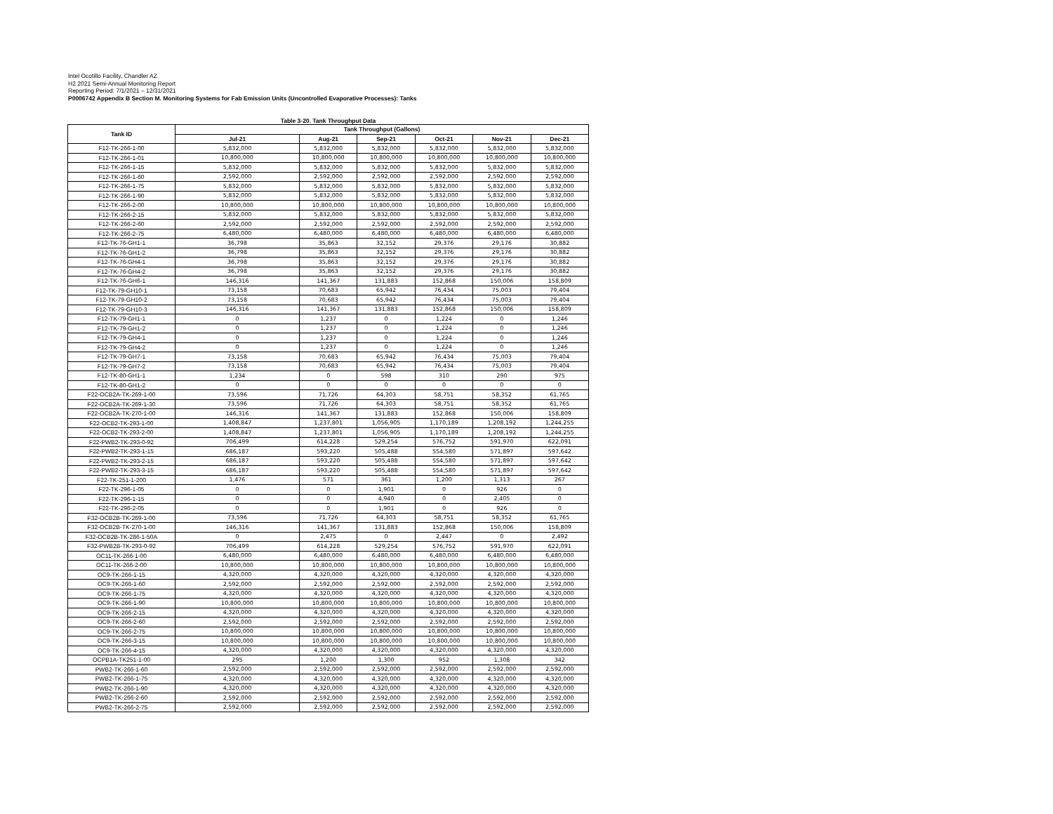Intel Ocotillo Facility, Chandler AZ
H2 2021 Semi-Annual Monitoring Report
Reporting Period: 7/1/2021 – 12/31/2021
P0006742 Appendix B Section M. Monitoring Systems for Fab Emission Units (Uncontrolled Evaporative Processes): Tanks
Table 3-20. Tank Throughput Data
| Tank ID | Tank Throughput (Gallons) | | | | | |
| --- | --- | --- | --- | --- | --- | --- |
| | Jul-21 | Aug-21 | Sep-21 | Oct-21 | Nov-21 | Dec-21 |
| F12-TK-266-1-00 | 5,832,000 | 5,832,000 | 5,832,000 | 5,832,000 | 5,832,000 | 5,832,000 |
| F12-TK-266-1-01 | 10,800,000 | 10,800,000 | 10,800,000 | 10,800,000 | 10,800,000 | 10,800,000 |
| F12-TK-266-1-15 | 5,832,000 | 5,832,000 | 5,832,000 | 5,832,000 | 5,832,000 | 5,832,000 |
| F12-TK-266-1-60 | 2,592,000 | 2,592,000 | 2,592,000 | 2,592,000 | 2,592,000 | 2,592,000 |
| F12-TK-266-1-75 | 5,832,000 | 5,832,000 | 5,832,000 | 5,832,000 | 5,832,000 | 5,832,000 |
| F12-TK-266-1-90 | 5,832,000 | 5,832,000 | 5,832,000 | 5,832,000 | 5,832,000 | 5,832,000 |
| F12-TK-266-2-00 | 10,800,000 | 10,800,000 | 10,800,000 | 10,800,000 | 10,800,000 | 10,800,000 |
| F12-TK-266-2-15 | 5,832,000 | 5,832,000 | 5,832,000 | 5,832,000 | 5,832,000 | 5,832,000 |
| F12-TK-266-2-60 | 2,592,000 | 2,592,000 | 2,592,000 | 2,592,000 | 2,592,000 | 2,592,000 |
| F12-TK-266-2-75 | 6,480,000 | 6,480,000 | 6,480,000 | 6,480,000 | 6,480,000 | 6,480,000 |
| F12-TK-76-GH1-1 | 36,798 | 35,863 | 32,152 | 29,376 | 29,176 | 30,882 |
| F12-TK-76-GH1-2 | 36,798 | 35,863 | 32,152 | 29,376 | 29,176 | 30,882 |
| F12-TK-76-GH4-1 | 36,798 | 35,863 | 32,152 | 29,376 | 29,176 | 30,882 |
| F12-TK-76-GH4-2 | 36,798 | 35,863 | 32,152 | 29,376 | 29,176 | 30,882 |
| F12-TK-76-GH6-1 | 146,316 | 141,367 | 131,883 | 152,868 | 150,006 | 158,809 |
| F12-TK-79-GH10-1 | 73,158 | 70,683 | 65,942 | 76,434 | 75,003 | 79,404 |
| F12-TK-79-GH10-2 | 73,158 | 70,683 | 65,942 | 76,434 | 75,003 | 79,404 |
| F12-TK-79-GH10-3 | 146,316 | 141,367 | 131,883 | 152,868 | 150,006 | 158,809 |
| F12-TK-79-GH1-1 | 0 | 1,237 | 0 | 1,224 | 0 | 1,246 |
| F12-TK-79-GH1-2 | 0 | 1,237 | 0 | 1,224 | 0 | 1,246 |
| F12-TK-79-GH4-1 | 0 | 1,237 | 0 | 1,224 | 0 | 1,246 |
| F12-TK-79-GH4-2 | 0 | 1,237 | 0 | 1,224 | 0 | 1,246 |
| F12-TK-79-GH7-1 | 73,158 | 70,683 | 65,942 | 76,434 | 75,003 | 79,404 |
| F12-TK-79-GH7-2 | 73,158 | 70,683 | 65,942 | 76,434 | 75,003 | 79,404 |
| F12-TK-80-GH1-1 | 1,234 | 0 | 598 | 310 | 290 | 975 |
| F12-TK-80-GH1-2 | 0 | 0 | 0 | 0 | 0 | 0 |
| F22-OCB2A-TK-269-1-00 | 73,596 | 71,726 | 64,303 | 58,751 | 58,352 | 61,765 |
| F22-OCB2A-TK-269-1-30 | 73,596 | 71,726 | 64,303 | 58,751 | 58,352 | 61,765 |
| F22-OCB2A-TK-270-1-00 | 146,316 | 141,367 | 131,883 | 152,868 | 150,006 | 158,809 |
| F22-OCB2-TK-293-1-00 | 1,408,847 | 1,237,801 | 1,056,905 | 1,170,189 | 1,208,192 | 1,244,255 |
| F22-OCB2-TK-293-2-00 | 1,408,847 | 1,237,801 | 1,056,905 | 1,170,189 | 1,208,192 | 1,244,255 |
| F22-PWB2-TK-293-0-92 | 706,499 | 614,228 | 529,254 | 576,752 | 591,970 | 622,091 |
| F22-PWB2-TK-293-1-15 | 686,187 | 593,220 | 505,488 | 554,580 | 571,897 | 597,642 |
| F22-PWB2-TK-293-2-15 | 686,187 | 593,220 | 505,488 | 554,580 | 571,897 | 597,642 |
| F22-PWB2-TK-293-3-15 | 686,187 | 593,220 | 505,488 | 554,580 | 571,897 | 597,642 |
| F22-TK-251-1-200 | 1,476 | 571 | 361 | 1,200 | 1,313 | 267 |
| F22-TK-296-1-05 | 0 | 0 | 1,901 | 0 | 926 | 0 |
| F22-TK-296-1-15 | 0 | 0 | 4,940 | 0 | 2,405 | 0 |
| F22-TK-296-2-05 | 0 | 0 | 1,901 | 0 | 926 | 0 |
| F32-OCB2B-TK-269-1-00 | 73,596 | 71,726 | 64,303 | 58,751 | 58,352 | 61,765 |
| F32-OCB2B-TK-270-1-00 | 146,316 | 141,367 | 131,883 | 152,868 | 150,006 | 158,809 |
| F32-OCB2B-TK-286-1-50A | 0 | 2,475 | 0 | 2,447 | 0 | 2,492 |
| F32-PWB2B-TK-293-0-92 | 706,499 | 614,228 | 529,254 | 576,752 | 591,970 | 622,091 |
| OC11-TK-266-1-00 | 6,480,000 | 6,480,000 | 6,480,000 | 6,480,000 | 6,480,000 | 6,480,000 |
| OC11-TK-266-2-00 | 10,800,000 | 10,800,000 | 10,800,000 | 10,800,000 | 10,800,000 | 10,800,000 |
| OC9-TK-266-1-15 | 4,320,000 | 4,320,000 | 4,320,000 | 4,320,000 | 4,320,000 | 4,320,000 |
| OC9-TK-266-1-60 | 2,592,000 | 2,592,000 | 2,592,000 | 2,592,000 | 2,592,000 | 2,592,000 |
| OC9-TK-266-1-75 | 4,320,000 | 4,320,000 | 4,320,000 | 4,320,000 | 4,320,000 | 4,320,000 |
| OC9-TK-266-1-90 | 10,800,000 | 10,800,000 | 10,800,000 | 10,800,000 | 10,800,000 | 10,800,000 |
| OC9-TK-266-2-15 | 4,320,000 | 4,320,000 | 4,320,000 | 4,320,000 | 4,320,000 | 4,320,000 |
| OC9-TK-266-2-60 | 2,592,000 | 2,592,000 | 2,592,000 | 2,592,000 | 2,592,000 | 2,592,000 |
| OC9-TK-266-2-75 | 10,800,000 | 10,800,000 | 10,800,000 | 10,800,000 | 10,800,000 | 10,800,000 |
| OC9-TK-266-3-15 | 10,800,000 | 10,800,000 | 10,800,000 | 10,800,000 | 10,800,000 | 10,800,000 |
| OC9-TK-266-4-15 | 4,320,000 | 4,320,000 | 4,320,000 | 4,320,000 | 4,320,000 | 4,320,000 |
| OCPB1A-TK251-1-00 | 295 | 1,200 | 1,300 | 952 | 1,308 | 342 |
| PWB2-TK-266-1-60 | 2,592,000 | 2,592,000 | 2,592,000 | 2,592,000 | 2,592,000 | 2,592,000 |
| PWB2-TK-266-1-75 | 4,320,000 | 4,320,000 | 4,320,000 | 4,320,000 | 4,320,000 | 4,320,000 |
| PWB2-TK-266-1-90 | 4,320,000 | 4,320,000 | 4,320,000 | 4,320,000 | 4,320,000 | 4,320,000 |
| PWB2-TK-266-2-60 | 2,592,000 | 2,592,000 | 2,592,000 | 2,592,000 | 2,592,000 | 2,592,000 |
| PWB2-TK-266-2-75 | 2,592,000 | 2,592,000 | 2,592,000 | 2,592,000 | 2,592,000 | 2,592,000 |